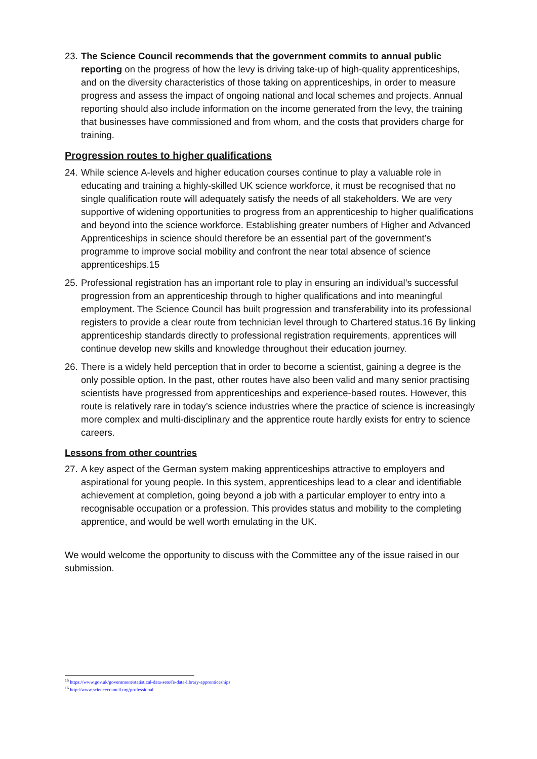23. The Science Council recommends that the government commits to annual public reporting on the progress of how the levy is driving take-up of high-quality apprenticeships, and on the diversity characteristics of those taking on apprenticeships, in order to measure progress and assess the impact of ongoing national and local schemes and projects. Annual reporting should also include information on the income generated from the levy, the training that businesses have commissioned and from whom, and the costs that providers charge for training.
Progression routes to higher qualifications
24. While science A-levels and higher education courses continue to play a valuable role in educating and training a highly-skilled UK science workforce, it must be recognised that no single qualification route will adequately satisfy the needs of all stakeholders. We are very supportive of widening opportunities to progress from an apprenticeship to higher qualifications and beyond into the science workforce. Establishing greater numbers of Higher and Advanced Apprenticeships in science should therefore be an essential part of the government’s programme to improve social mobility and confront the near total absence of science apprenticeships.15
25. Professional registration has an important role to play in ensuring an individual’s successful progression from an apprenticeship through to higher qualifications and into meaningful employment. The Science Council has built progression and transferability into its professional registers to provide a clear route from technician level through to Chartered status.16 By linking apprenticeship standards directly to professional registration requirements, apprentices will continue develop new skills and knowledge throughout their education journey.
26. There is a widely held perception that in order to become a scientist, gaining a degree is the only possible option. In the past, other routes have also been valid and many senior practising scientists have progressed from apprenticeships and experience-based routes. However, this route is relatively rare in today’s science industries where the practice of science is increasingly more complex and multi-disciplinary and the apprentice route hardly exists for entry to science careers.
Lessons from other countries
27. A key aspect of the German system making apprenticeships attractive to employers and aspirational for young people. In this system, apprenticeships lead to a clear and identifiable achievement at completion, going beyond a job with a particular employer to entry into a recognisable occupation or a profession. This provides status and mobility to the completing apprentice, and would be well worth emulating in the UK.
We would welcome the opportunity to discuss with the Committee any of the issue raised in our submission.
<sup>15</sup> https://www.gov.uk/government/statistical-data-sets/fe-data-library-apprenticeships
<sup>16</sup> http://www.sciencecouncil.org/professional